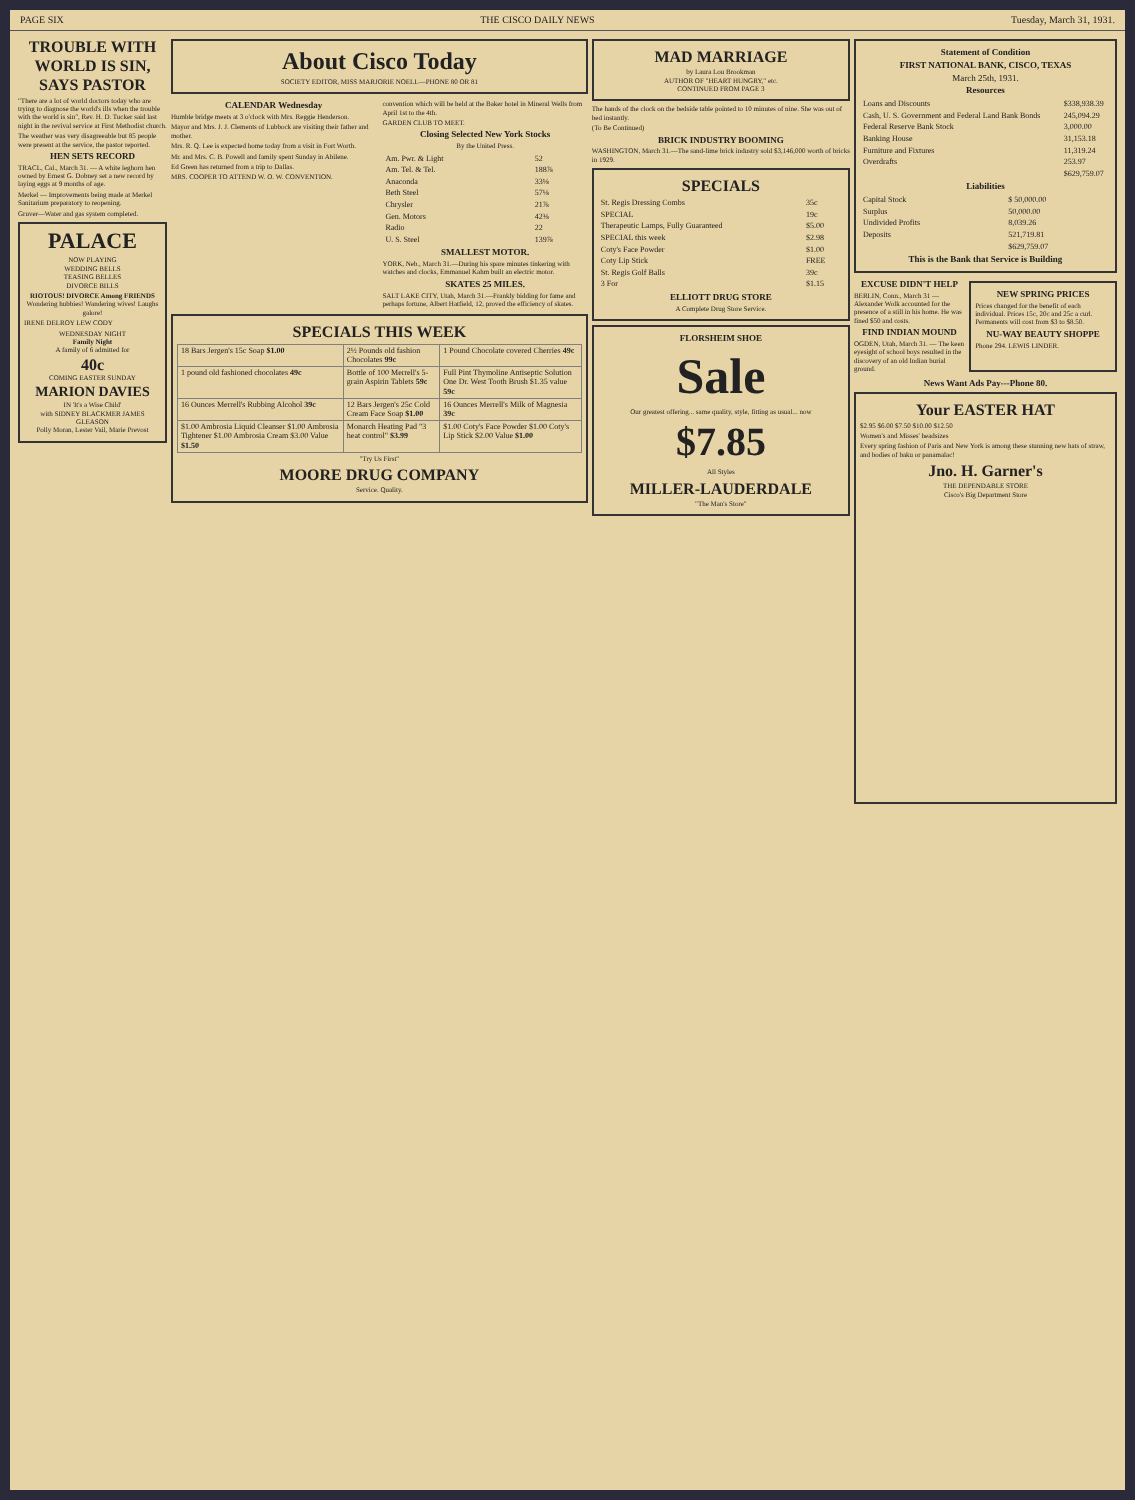PAGE SIX THE CISCO DAILY NEWS Tuesday, March 31, 1931.
TROUBLE WITH WORLD IS SIN, SAYS PASTOR
"There are a lot of world doctors today who are trying to diagnose the world's ills when the trouble with the world is sin", Rev. H. D. Tucker said last night in the revival service at First Methodist church.
The weather was very disagreeable but 85 people were present at the service, the pastor reported.
HEN SETS RECORD
TRACL, Cal., March 31. — A white leghorn hen owned by Ernest G. Dobney set a new record by laying eggs at 9 months of age.
Merkel — Improvements being made at Merkel Sanitarium preparatory to reopening.
Gruver—Water and gas system completed.
PALACE
NOW PLAYING
WEDDING BELLS
TEASING BELLES
DIVORCE BILLS
RIOTOUS! DIVORCE Among FRIENDS
Wondering hubbies! Wandering wives! Laughs galore!
IRENE DELROY LEW CODY
WEDNESDAY NIGHT
Family Night
A family of 6 admitted for
40c
COMING EASTER SUNDAY
MARION DAVIES
IN 'It's a Wise Child'
with SIDNEY BLACKMER JAMES GLEASON
Polly Moran, Lester Vail, Marie Prevost
About Cisco Today
SOCIETY EDITOR, MISS MARJORIE NOELL—PHONE 80 OR 81
CALENDAR Wednesday
Humble bridge meets at 3 o'clock with Mrs. Reggie Henderson.
Mayor and Mrs. J. J. Clements of Lubbock are visiting their father and mother.
Mrs. R. Q. Lee is expected home today from a visit in Fort Worth.
Mr. and Mrs. C. B. Powell and family spent Sunday in Abilene.
Ed Green has returned from a trip to Dallas.
MRS. COOPER TO ATTEND W. O. W. CONVENTION.
convention which will be held at the Baker hotel in Mineral Wells from April 1st to the 4th.
GARDEN CLUB TO MEET.
Closing Selected New York Stocks
By the United Press.
| Am. Pwr. & Light | 52 |
| Am. Tel. & Tel. | 188⅞ |
| Anaconda | 33⅛ |
| Beth Steel | 57⅛ |
| Chrysler | 21⅞ |
| Gen. Motors | 42⅜ |
| Radio | 22 |
| U. S. Steel | 139⅞ |
SMALLEST MOTOR.
YORK, Neb., March 31.—During his spare minutes tinkering with watches and clocks, Emmanuel Kahm built an electric motor.
SKATES 25 MILES.
SALT LAKE CITY, Utah, March 31.—Frankly bidding for fame and perhaps fortune, Albert Hatfield, 12, proved the efficiency of skates.
SPECIALS THIS WEEK
| 18 Bars Jergen's 15c Soap $1.00 | 2½ Pounds old fashion Chocolates 99c | 1 Pound Chocolate covered Cherries 49c |
| 1 pound old fashioned chocolates 49c | Bottle of 100 Merrell's 5-grain Aspirin Tablets 59c | Full Pint Thymoline Antiseptic Solution One Dr. West Tooth Brush $1.35 value 59c |
| 16 Ounces Merrell's Rubbing Alcohol 39c | 12 Bars Jergen's 25c Cold Cream Face Soap $1.00 | 16 Ounces Merrell's Milk of Magnesia 39c |
| $1.00 Ambrosia Liquid Cleanser $1.00 Ambrosia Tightener $1.00 Ambrosia Cream $3.00 Value $1.50 | Monarch Heating Pad "3 heat control" $3.99 | $1.00 Coty's Face Powder $1.00 Coty's Lip Stick $2.00 Value $1.00 |
"Try Us First"
MOORE DRUG COMPANY
Service. Quality.
MAD MARRIAGE
by Laura Lou Brookman
AUTHOR OF "HEART HUNGRY," etc.
CONTINUED FROM PAGE 3
The hands of the clock on the bedside table pointed to 10 minutes of nine. She was out of bed instantly.
(To Be Continued)
BRICK INDUSTRY BOOMING
WASHINGTON, March 31.—The sand-lime brick industry sold $3,146,000 worth of bricks in 1929.
SPECIALS
| St. Regis Dressing Combs | 35c |
| SPECIAL | 19c |
| Therapeutic Lamps, Fully Guaranteed | $5.00 |
| SPECIAL this week | $2.98 |
| Coty's Face Powder | $1.00 |
| Coty Lip Stick | FREE |
| St. Regis Golf Balls | 39c |
| 3 For | $1.15 |
ELLIOTT DRUG STORE
A Complete Drug Store Service.
FLORSHEIM SHOE
Sale
Our greatest offering... same quality, style, fitting as usual... now
$7.85
All Styles
MILLER-LAUDERDALE
"The Man's Store"
Statement of Condition
FIRST NATIONAL BANK, CISCO, TEXAS
March 25th, 1931.
Resources
| Loans and Discounts | $338,938.39 |
| Cash, U. S. Government and Federal Land Bank Bonds | 245,094.29 |
| Federal Reserve Bank Stock | 3,000.00 |
| Banking House | 31,153.18 |
| Furniture and Fixtures | 11,319.24 |
| Overdrafts | 253.97 |
| | $629,759.07 |
Liabilities
| Capital Stock | $ 50,000.00 |
| Surplus | 50,000.00 |
| Undivided Profits | 8,039.26 |
| Deposits | 521,719.81 |
| | $629,759.07 |
This is the Bank that Service is Building
EXCUSE DIDN'T HELP
BERLIN, Conn., March 31 — Alexander Wolk accounted for the presence of a still in his home. He was fined $50 and costs.
FIND INDIAN MOUND
OGDEN, Utah, March 31. — The keen eyesight of school boys resulted in the discovery of an old Indian burial ground.
NEW SPRING PRICES
Prices changed for the benefit of each individual. Prices 15c, 20c and 25c a curl. Permanents will cost from $3 to $8.50.
NU-WAY BEAUTY SHOPPE
Phone 294. LEWIS LINDER.
News Want Ads Pay---Phone 80.
Your EASTER HAT
$2.95 $6.00 $7.50 $10.00 $12.50
Women's and Misses' headsizes
Every spring fashion of Paris and New York is among these stunning new hats of straw, and bodies of baku or panamalac!
Jno. H. Garner's
THE DEPENDABLE STORE
Cisco's Big Department Store